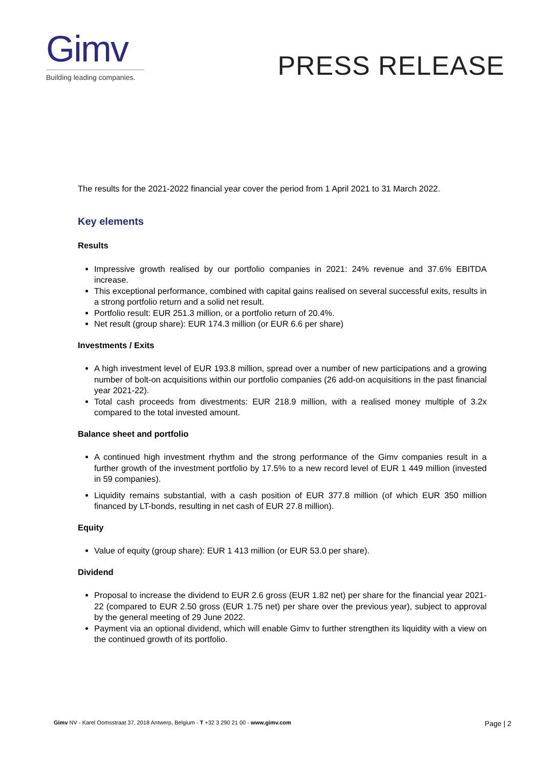Gimv
Building leading companies.
PRESS RELEASE
The results for the 2021-2022 financial year cover the period from 1 April 2021 to 31 March 2022.
Key elements
Results
Impressive growth realised by our portfolio companies in 2021: 24% revenue and 37.6% EBITDA increase.
This exceptional performance, combined with capital gains realised on several successful exits, results in a strong portfolio return and a solid net result.
Portfolio result: EUR 251.3 million, or a portfolio return of 20.4%.
Net result (group share): EUR 174.3 million (or EUR 6.6 per share)
Investments / Exits
A high investment level of EUR 193.8 million, spread over a number of new participations and a growing number of bolt-on acquisitions within our portfolio companies (26 add-on acquisitions in the past financial year 2021-22).
Total cash proceeds from divestments: EUR 218.9 million, with a realised money multiple of 3.2x compared to the total invested amount.
Balance sheet and portfolio
A continued high investment rhythm and the strong performance of the Gimv companies result in a further growth of the investment portfolio by 17.5% to a new record level of EUR 1 449 million (invested in 59 companies).
Liquidity remains substantial, with a cash position of EUR 377.8 million (of which EUR 350 million financed by LT-bonds, resulting in net cash of EUR 27.8 million).
Equity
Value of equity (group share): EUR 1 413 million (or EUR 53.0 per share).
Dividend
Proposal to increase the dividend to EUR 2.6 gross (EUR 1.82 net) per share for the financial year 2021-22 (compared to EUR 2.50 gross (EUR 1.75 net) per share over the previous year), subject to approval by the general meeting of 29 June 2022.
Payment via an optional dividend, which will enable Gimv to further strengthen its liquidity with a view on the continued growth of its portfolio.
Gimv NV - Karel Oomsstraat 37, 2018 Antwerp, Belgium - T +32 3 290 21 00 - www.gimv.com Page | 2